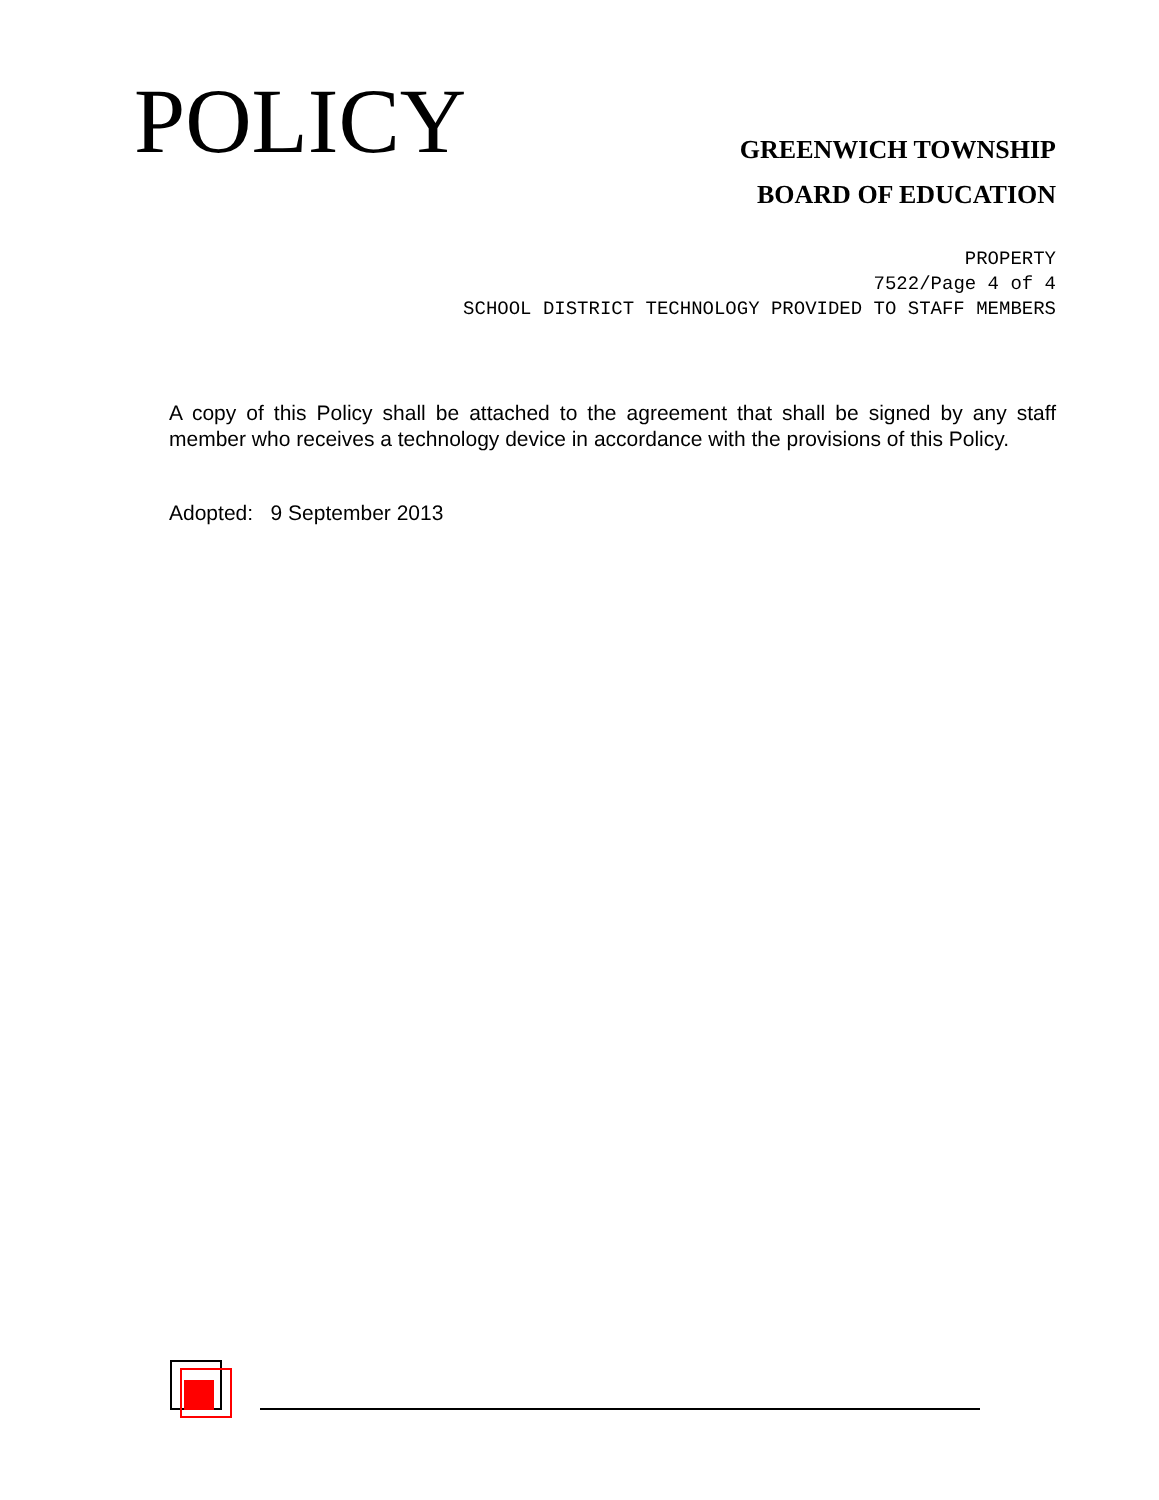POLICY
GREENWICH TOWNSHIP
BOARD OF EDUCATION
PROPERTY
7522/Page 4 of 4
SCHOOL DISTRICT TECHNOLOGY PROVIDED TO STAFF MEMBERS
A copy of this Policy shall be attached to the agreement that shall be signed by any staff member who receives a technology device in accordance with the provisions of this Policy.
Adopted: 9 September 2013